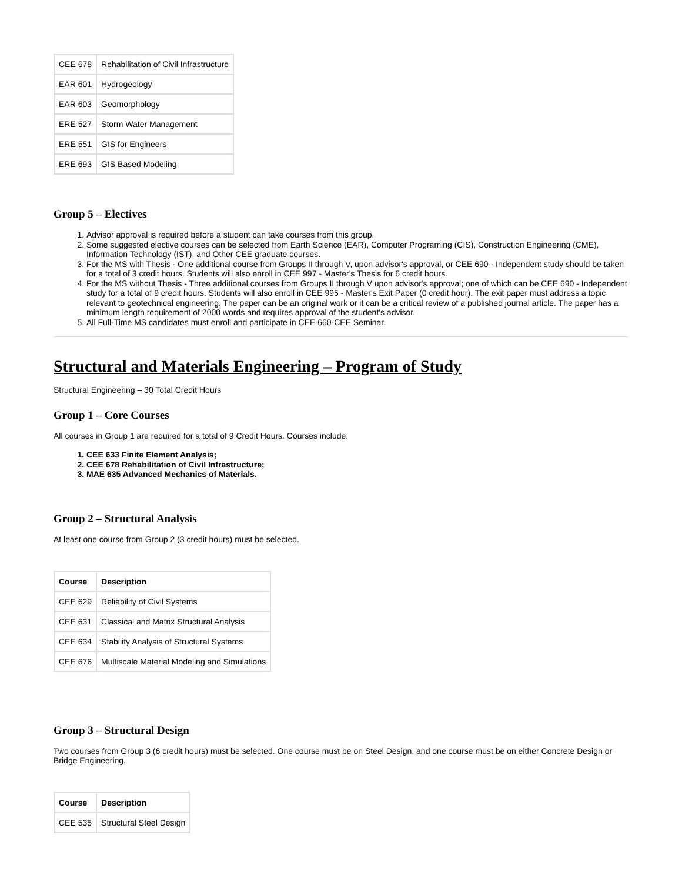| CEE 678 | Rehabilitation of Civil Infrastructure |
| EAR 601 | Hydrogeology |
| EAR 603 | Geomorphology |
| ERE 527 | Storm Water Management |
| ERE 551 | GIS for Engineers |
| ERE 693 | GIS Based Modeling |
Group 5 – Electives
1. Advisor approval is required before a student can take courses from this group.
2. Some suggested elective courses can be selected from Earth Science (EAR), Computer Programing (CIS), Construction Engineering (CME), Information Technology (IST), and Other CEE graduate courses.
3. For the MS with Thesis - One additional course from Groups II through V, upon advisor's approval, or CEE 690 - Independent study should be taken for a total of 3 credit hours. Students will also enroll in CEE 997 - Master's Thesis for 6 credit hours.
4. For the MS without Thesis - Three additional courses from Groups II through V upon advisor's approval; one of which can be CEE 690 - Independent study for a total of 9 credit hours. Students will also enroll in CEE 995 - Master's Exit Paper (0 credit hour). The exit paper must address a topic relevant to geotechnical engineering. The paper can be an original work or it can be a critical review of a published journal article. The paper has a minimum length requirement of 2000 words and requires approval of the student's advisor.
5. All Full-Time MS candidates must enroll and participate in CEE 660-CEE Seminar.
Structural and Materials Engineering – Program of Study
Structural Engineering – 30 Total Credit Hours
Group 1 – Core Courses
All courses in Group 1 are required for a total of 9 Credit Hours. Courses include:
1. CEE 633 Finite Element Analysis;
2. CEE 678 Rehabilitation of Civil Infrastructure;
3. MAE 635 Advanced Mechanics of Materials.
Group 2 – Structural Analysis
At least one course from Group 2 (3 credit hours) must be selected.
| Course | Description |
| --- | --- |
| CEE 629 | Reliability of Civil Systems |
| CEE 631 | Classical and Matrix Structural Analysis |
| CEE 634 | Stability Analysis of Structural Systems |
| CEE 676 | Multiscale Material Modeling and Simulations |
Group 3 – Structural Design
Two courses from Group 3 (6 credit hours) must be selected. One course must be on Steel Design, and one course must be on either Concrete Design or Bridge Engineering.
| Course | Description |
| --- | --- |
| CEE 535 | Structural Steel Design |